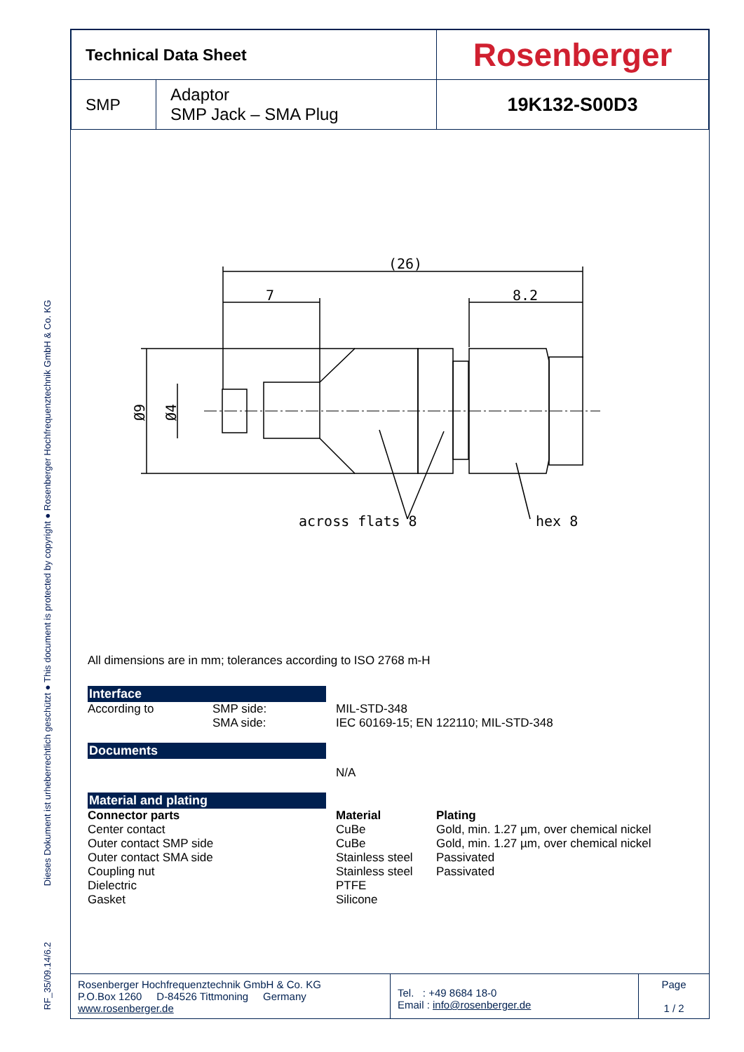RF_35/09.14/6.2 Dieses Dokument ist urheberrechtlich geschützt ● This document is protected by copyright ● Rosenberger Hochfrequenztechnik GmbH & Co. KG
| Technical Data Sheet | | Rosenberger |
| SMP | Adaptor SMP Jack – SMA Plug | 19K132-S00D3 |
(26)
7
8.2
across flats 8
hex 8
Ø9
Ø4
All dimensions are in mm; tolerances according to ISO 2768 m-H
Interface
According to
SMP side: SMA side:
MIL-STD-348 IEC 60169-15; EN 122110; MIL-STD-348
Documents
N/A
Material and plating
Connector parts Center contact Outer contact SMP side Outer contact SMA side Coupling nut Dielectric Gasket
Material CuBe CuBe Stainless steel Stainless steel PTFE Silicone
Plating Gold, min. 1.27 µm, over chemical nickel Gold, min. 1.27 µm, over chemical nickel Passivated Passivated
| Rosenberger Hochfrequenztechnik GmbH & Co. KG P.O.Box 1260 D-84526 Tittmoning Germany www.rosenberger.de | Tel. : +49 8684 18-0 Email : info@rosenberger.de | Page 1 / 2 |